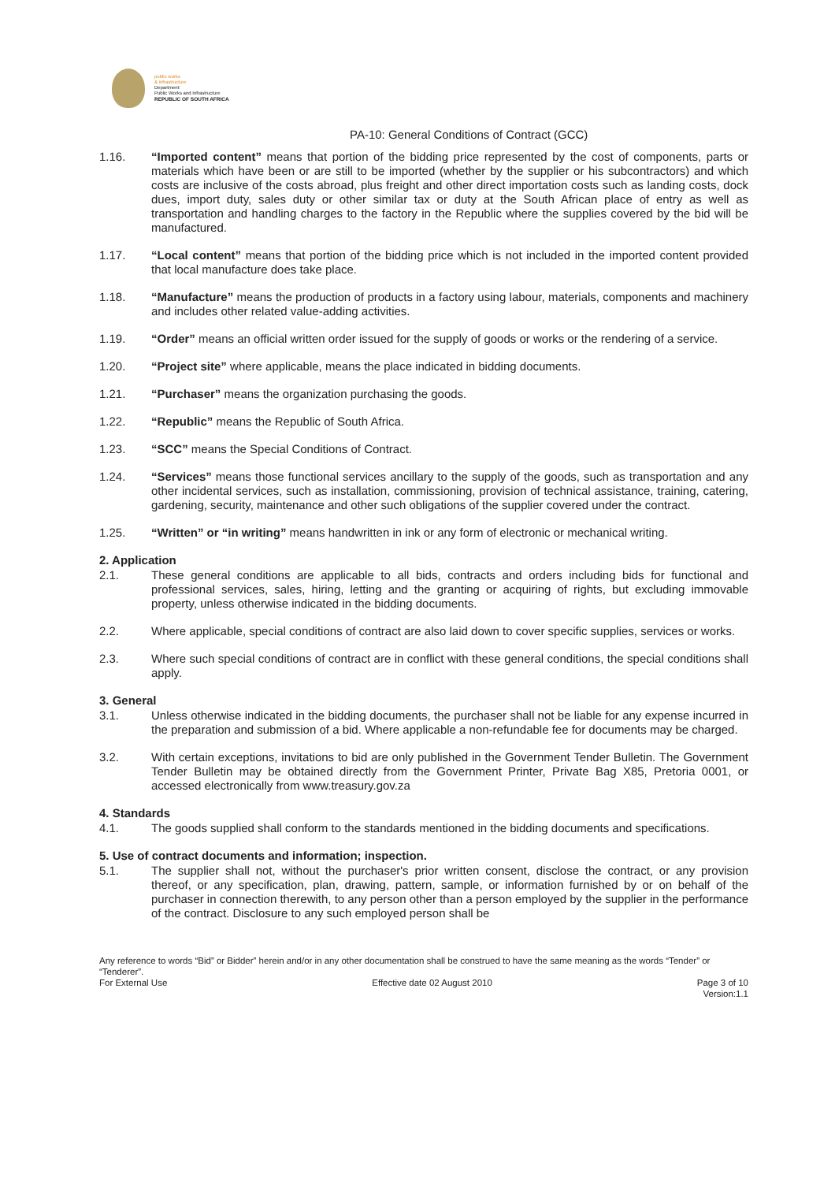public works
& infrastructure
Department:
Public Works and Infrastructure
REPUBLIC OF SOUTH AFRICA
PA-10: General Conditions of Contract (GCC)
1.16. “Imported content” means that portion of the bidding price represented by the cost of components, parts or materials which have been or are still to be imported (whether by the supplier or his subcontractors) and which costs are inclusive of the costs abroad, plus freight and other direct importation costs such as landing costs, dock dues, import duty, sales duty or other similar tax or duty at the South African place of entry as well as transportation and handling charges to the factory in the Republic where the supplies covered by the bid will be manufactured.
1.17. “Local content” means that portion of the bidding price which is not included in the imported content provided that local manufacture does take place.
1.18. “Manufacture” means the production of products in a factory using labour, materials, components and machinery and includes other related value-adding activities.
1.19. “Order” means an official written order issued for the supply of goods or works or the rendering of a service.
1.20. “Project site” where applicable, means the place indicated in bidding documents.
1.21. “Purchaser” means the organization purchasing the goods.
1.22. “Republic” means the Republic of South Africa.
1.23. “SCC” means the Special Conditions of Contract.
1.24. “Services” means those functional services ancillary to the supply of the goods, such as transportation and any other incidental services, such as installation, commissioning, provision of technical assistance, training, catering, gardening, security, maintenance and other such obligations of the supplier covered under the contract.
1.25. “Written” or “in writing” means handwritten in ink or any form of electronic or mechanical writing.
2. Application
2.1. These general conditions are applicable to all bids, contracts and orders including bids for functional and professional services, sales, hiring, letting and the granting or acquiring of rights, but excluding immovable property, unless otherwise indicated in the bidding documents.
2.2. Where applicable, special conditions of contract are also laid down to cover specific supplies, services or works.
2.3. Where such special conditions of contract are in conflict with these general conditions, the special conditions shall apply.
3. General
3.1. Unless otherwise indicated in the bidding documents, the purchaser shall not be liable for any expense incurred in the preparation and submission of a bid. Where applicable a non-refundable fee for documents may be charged.
3.2. With certain exceptions, invitations to bid are only published in the Government Tender Bulletin. The Government Tender Bulletin may be obtained directly from the Government Printer, Private Bag X85, Pretoria 0001, or accessed electronically from www.treasury.gov.za
4. Standards
4.1. The goods supplied shall conform to the standards mentioned in the bidding documents and specifications.
5. Use of contract documents and information; inspection.
5.1. The supplier shall not, without the purchaser's prior written consent, disclose the contract, or any provision thereof, or any specification, plan, drawing, pattern, sample, or information furnished by or on behalf of the purchaser in connection therewith, to any person other than a person employed by the supplier in the performance of the contract. Disclosure to any such employed person shall be
Any reference to words “Bid” or Bidder” herein and/or in any other documentation shall be construed to have the same meaning as the words “Tender” or “Tenderer”.
For External Use Effective date 02 August 2010 Page 3 of 10
Version:1.1